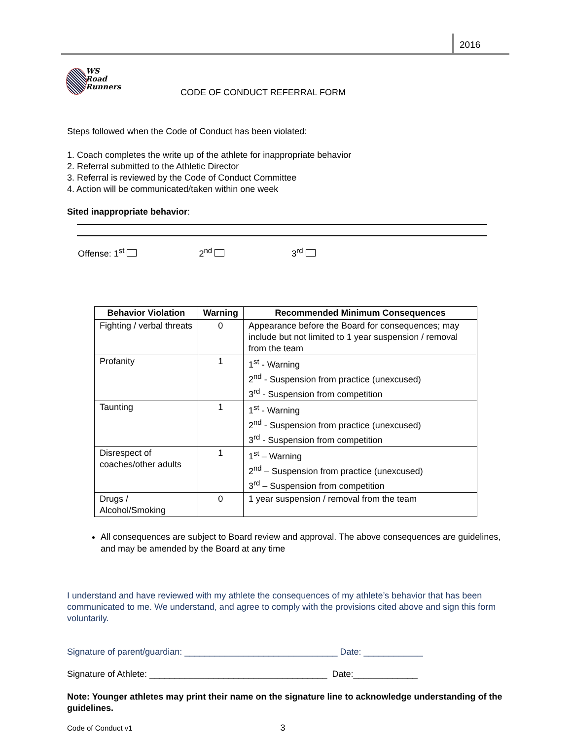2016
WS
Road
Runners
CODE OF CONDUCT REFERRAL FORM
Steps followed when the Code of Conduct has been violated:
1. Coach completes the write up of the athlete for inappropriate behavior
2. Referral submitted to the Athletic Director
3. Referral is reviewed by the Code of Conduct Committee
4. Action will be communicated/taken within one week
Sited inappropriate behavior:
Offense: 1<sup>st</sup> 2<sup>nd</sup> 3<sup>rd</sup>
| Behavior Violation | Warning | Recommended Minimum Consequences |
| --- | --- | --- |
| Fighting / verbal threats | 0 | Appearance before the Board for consequences; may include but not limited to 1 year suspension / removal from the team |
| Profanity | 1 | 1<sup>st</sup> - Warning 2<sup>nd</sup> - Suspension from practice (unexcused) 3<sup>rd</sup> - Suspension from competition |
| Taunting | 1 | 1<sup>st</sup> - Warning 2<sup>nd</sup> - Suspension from practice (unexcused) 3<sup>rd</sup> - Suspension from competition |
| Disrespect of coaches/other adults | 1 | 1<sup>st</sup> – Warning 2<sup>nd</sup> – Suspension from practice (unexcused) 3<sup>rd</sup> – Suspension from competition |
| Drugs / Alcohol/Smoking | 0 | 1 year suspension / removal from the team |
All consequences are subject to Board review and approval. The above consequences are guidelines, and may be amended by the Board at any time
I understand and have reviewed with my athlete the consequences of my athlete’s behavior that has been communicated to me. We understand, and agree to comply with the provisions cited above and sign this form voluntarily.
Signature of parent/guardian: _______________________________ Date: ____________
Signature of Athlete: ____________________________________ Date:_____________
Note: Younger athletes may print their name on the signature line to acknowledge understanding of the guidelines.
Code of Conduct v1 3